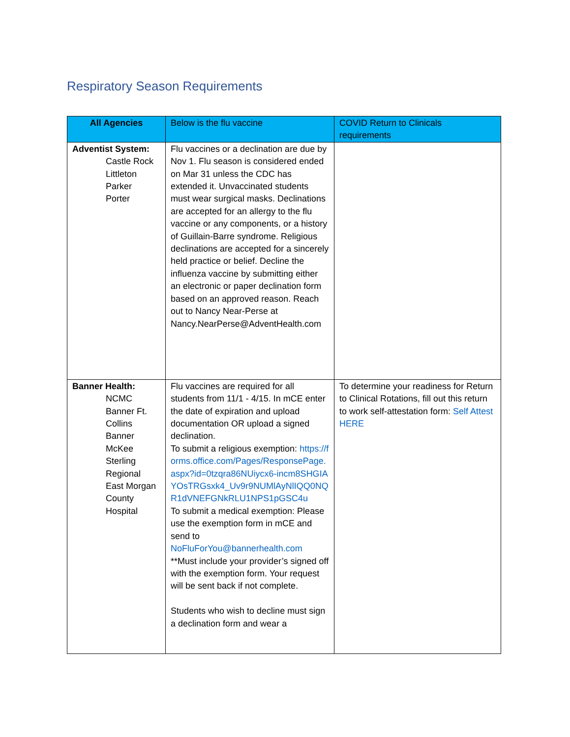Respiratory Season Requirements
| All Agencies | Below is the flu vaccine | COVID Return to Clinicals requirements |
| --- | --- | --- |
| Adventist System: Castle Rock Littleton Parker Porter | Flu vaccines or a declination are due by Nov 1. Flu season is considered ended on Mar 31 unless the CDC has extended it. Unvaccinated students must wear surgical masks. Declinations are accepted for an allergy to the flu vaccine or any components, or a history of Guillain-Barre syndrome. Religious declinations are accepted for a sincerely held practice or belief. Decline the influenza vaccine by submitting either an electronic or paper declination form based on an approved reason. Reach out to Nancy Near-Perse at Nancy.NearPerse@AdventHealth.com | |
| Banner Health: NCMC Banner Ft. Collins Banner McKee Sterling Regional East Morgan County Hospital | Flu vaccines are required for all students from 11/1 - 4/15. In mCE enter the date of expiration and upload documentation OR upload a signed declination. To submit a religious exemption: https://forms.office.com/Pages/ResponsePage.aspx?id=0tzqra86NUiycx6-incm8SHGIAYOsTRGsxk4_Uv9r9NUMlAyNlIQQ0NQR1dVNEFGNkRLU1NPS1pGSC4u To submit a medical exemption: Please use the exemption form in mCE and send to NoFluForYou@bannerhealth.com **Must include your provider’s signed off with the exemption form. Your request will be sent back if not complete. Students who wish to decline must sign a declination form and wear a | To determine your readiness for Return to Clinical Rotations, fill out this return to work self-attestation form: Self Attest HERE |